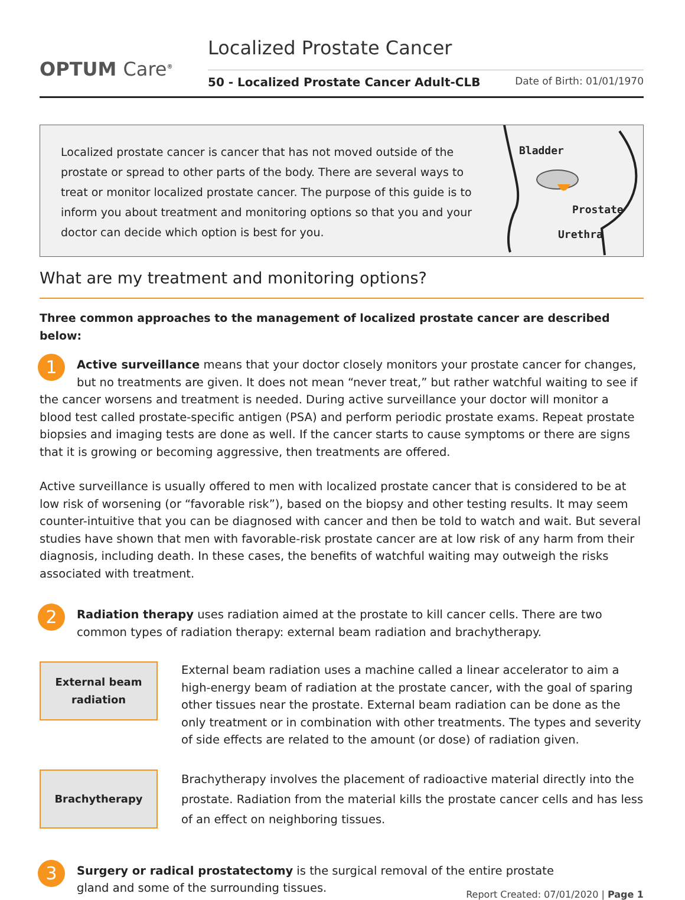OPTUM Care<sup>®</sup>
Localized Prostate Cancer
50 - Localized Prostate Cancer Adult-CLB Date of Birth: 01/01/1970
Localized prostate cancer is cancer that has not moved outside of the prostate or spread to other parts of the body. There are several ways to treat or monitor localized prostate cancer. The purpose of this guide is to inform you about treatment and monitoring options so that you and your doctor can decide which option is best for you.
Bladder
Prostate
Urethra
What are my treatment and monitoring options?
Three common approaches to the management of localized prostate cancer are described below:
1 Active surveillance means that your doctor closely monitors your prostate cancer for changes, but no treatments are given. It does not mean “never treat,” but rather watchful waiting to see if the cancer worsens and treatment is needed. During active surveillance your doctor will monitor a blood test called prostate-specific antigen (PSA) and perform periodic prostate exams. Repeat prostate biopsies and imaging tests are done as well. If the cancer starts to cause symptoms or there are signs that it is growing or becoming aggressive, then treatments are offered.
Active surveillance is usually offered to men with localized prostate cancer that is considered to be at low risk of worsening (or “favorable risk”), based on the biopsy and other testing results. It may seem counter-intuitive that you can be diagnosed with cancer and then be told to watch and wait. But several studies have shown that men with favorable-risk prostate cancer are at low risk of any harm from their diagnosis, including death. In these cases, the benefits of watchful waiting may outweigh the risks associated with treatment.
2 Radiation therapy uses radiation aimed at the prostate to kill cancer cells. There are two common types of radiation therapy: external beam radiation and brachytherapy.
External beam
radiation
External beam radiation uses a machine called a linear accelerator to aim a high-energy beam of radiation at the prostate cancer, with the goal of sparing other tissues near the prostate. External beam radiation can be done as the only treatment or in combination with other treatments. The types and severity of side effects are related to the amount (or dose) of radiation given.
Brachytherapy
Brachytherapy involves the placement of radioactive material directly into the prostate. Radiation from the material kills the prostate cancer cells and has less of an effect on neighboring tissues.
3 Surgery or radical prostatectomy is the surgical removal of the entire prostate gland and some of the surrounding tissues.
Report Created: 07/01/2020 | Page 1